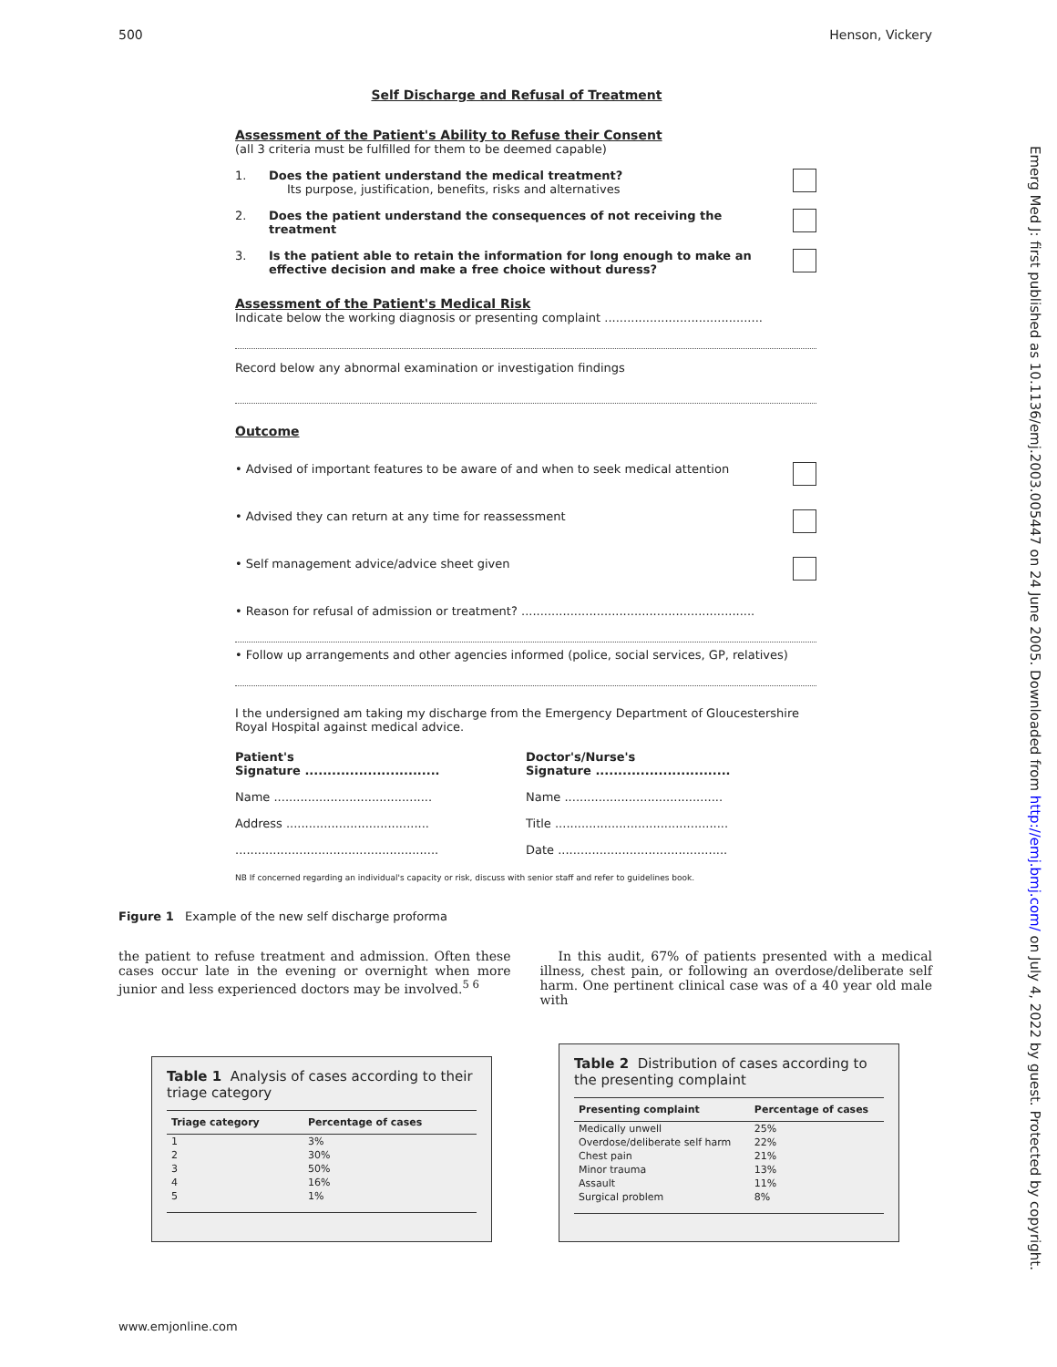500 Henson, Vickery
Emerg Med J: first published as 10.1136/emj.2003.005447 on 24 June 2005. Downloaded from http://emj.bmj.com/ on July 4, 2022 by guest. Protected by copyright.
Self Discharge and Refusal of Treatment
Assessment of the Patient's Ability to Refuse their Consent
(all 3 criteria must be fulfilled for them to be deemed capable)
1. Does the patient understand the medical treatment?
Its purpose, justification, benefits, risks and alternatives
2. Does the patient understand the consequences of not receiving the treatment
3. Is the patient able to retain the information for long enough to make an effective decision and make a free choice without duress?
Assessment of the Patient's Medical Risk
Indicate below the working diagnosis or presenting complaint ..........................................
Record below any abnormal examination or investigation findings
Outcome
• Advised of important features to be aware of and when to seek medical attention
• Advised they can return at any time for reassessment
• Self management advice/advice sheet given
• Reason for refusal of admission or treatment? ..............................................................
• Follow up arrangements and other agencies informed (police, social services, GP, relatives)
I the undersigned am taking my discharge from the Emergency Department of Gloucestershire Royal Hospital against medical advice.
Patient's
Signature ..............................
Name ..........................................
Address ......................................
......................................................
Doctor's/Nurse's
Signature ..............................
Name ..........................................
Title ..............................................
Date .............................................
NB If concerned regarding an individual's capacity or risk, discuss with senior staff and refer to guidelines book.
Figure 1 Example of the new self discharge proforma
the patient to refuse treatment and admission. Often these cases occur late in the evening or overnight when more junior and less experienced doctors may be involved.<sup>5 6</sup>
In this audit, 67% of patients presented with a medical illness, chest pain, or following an overdose/deliberate self harm. One pertinent clinical case was of a 40 year old male with
Table 1 Analysis of cases according to their triage category
| Triage category | Percentage of cases |
| --- | --- |
| 1 | 3% |
| 2 | 30% |
| 3 | 50% |
| 4 | 16% |
| 5 | 1% |
Table 2 Distribution of cases according to the presenting complaint
| Presenting complaint | Percentage of cases |
| --- | --- |
| Medically unwell | 25% |
| Overdose/deliberate self harm | 22% |
| Chest pain | 21% |
| Minor trauma | 13% |
| Assault | 11% |
| Surgical problem | 8% |
www.emjonline.com